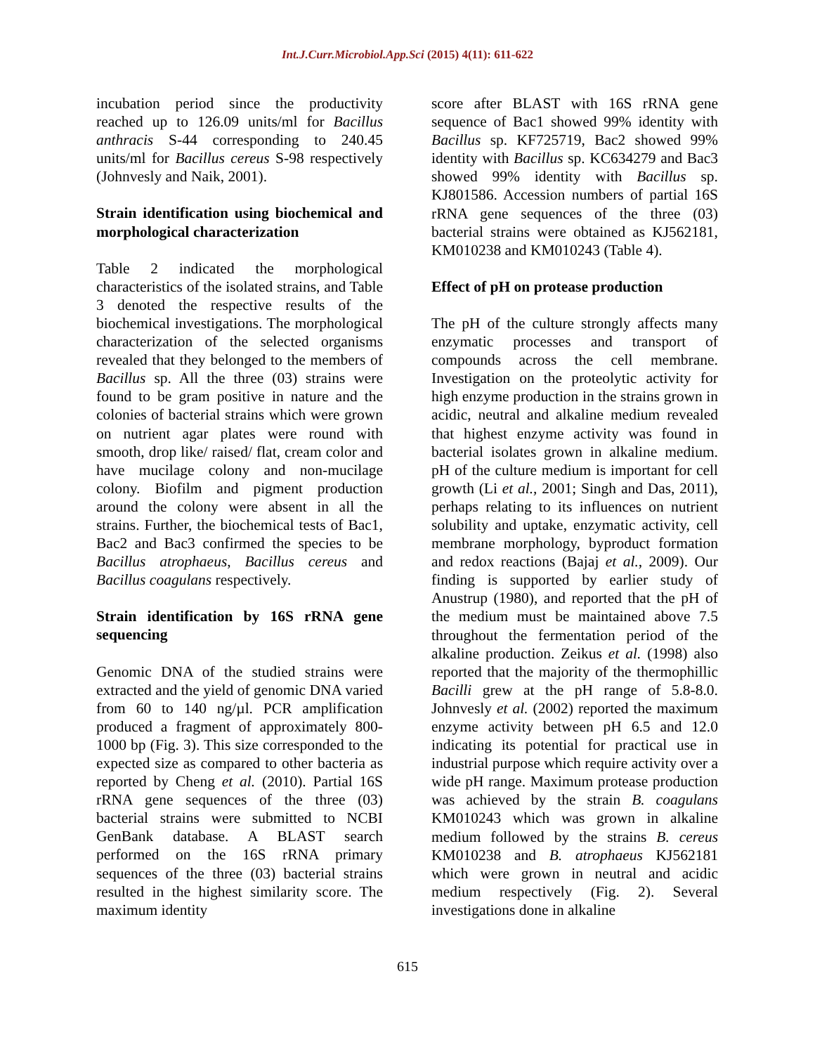Int.J.Curr.Microbiol.App.Sci (2015) 4(11): 611-622
incubation period since the productivity reached up to 126.09 units/ml for Bacillus anthracis S-44 corresponding to 240.45 units/ml for Bacillus cereus S-98 respectively (Johnvesly and Naik, 2001).
Strain identification using biochemical and morphological characterization
Table 2 indicated the morphological characteristics of the isolated strains, and Table 3 denoted the respective results of the biochemical investigations. The morphological characterization of the selected organisms revealed that they belonged to the members of Bacillus sp. All the three (03) strains were found to be gram positive in nature and the colonies of bacterial strains which were grown on nutrient agar plates were round with smooth, drop like/ raised/ flat, cream color and have mucilage colony and non-mucilage colony. Biofilm and pigment production around the colony were absent in all the strains. Further, the biochemical tests of Bac1, Bac2 and Bac3 confirmed the species to be Bacillus atrophaeus, Bacillus cereus and Bacillus coagulans respectively.
Strain identification by 16S rRNA gene sequencing
Genomic DNA of the studied strains were extracted and the yield of genomic DNA varied from 60 to 140 ng/µl. PCR amplification produced a fragment of approximately 800-1000 bp (Fig. 3). This size corresponded to the expected size as compared to other bacteria as reported by Cheng et al. (2010). Partial 16S rRNA gene sequences of the three (03) bacterial strains were submitted to NCBI GenBank database. A BLAST search performed on the 16S rRNA primary sequences of the three (03) bacterial strains resulted in the highest similarity score. The maximum identity
score after BLAST with 16S rRNA gene sequence of Bac1 showed 99% identity with Bacillus sp. KF725719, Bac2 showed 99% identity with Bacillus sp. KC634279 and Bac3 showed 99% identity with Bacillus sp. KJ801586. Accession numbers of partial 16S rRNA gene sequences of the three (03) bacterial strains were obtained as KJ562181, KM010238 and KM010243 (Table 4).
Effect of pH on protease production
The pH of the culture strongly affects many enzymatic processes and transport of compounds across the cell membrane. Investigation on the proteolytic activity for high enzyme production in the strains grown in acidic, neutral and alkaline medium revealed that highest enzyme activity was found in bacterial isolates grown in alkaline medium. pH of the culture medium is important for cell growth (Li et al., 2001; Singh and Das, 2011), perhaps relating to its influences on nutrient solubility and uptake, enzymatic activity, cell membrane morphology, byproduct formation and redox reactions (Bajaj et al., 2009). Our finding is supported by earlier study of Anustrup (1980), and reported that the pH of the medium must be maintained above 7.5 throughout the fermentation period of the alkaline production. Zeikus et al. (1998) also reported that the majority of the thermophillic Bacilli grew at the pH range of 5.8-8.0. Johnvesly et al. (2002) reported the maximum enzyme activity between pH 6.5 and 12.0 indicating its potential for practical use in industrial purpose which require activity over a wide pH range. Maximum protease production was achieved by the strain B. coagulans KM010243 which was grown in alkaline medium followed by the strains B. cereus KM010238 and B. atrophaeus KJ562181 which were grown in neutral and acidic medium respectively (Fig. 2). Several investigations done in alkaline
615